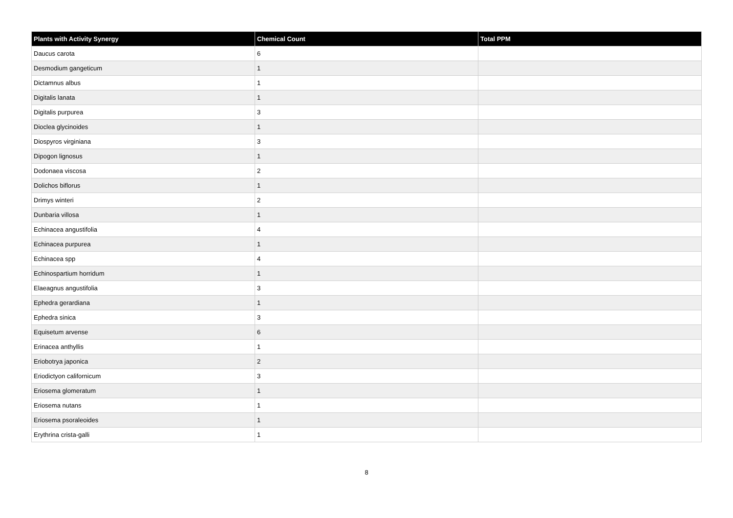| Plants with Activity Synergy | Chemical Count | Total PPM |
| --- | --- | --- |
| Daucus carota | 6 | |
| Desmodium gangeticum | 1 | |
| Dictamnus albus | 1 | |
| Digitalis lanata | 1 | |
| Digitalis purpurea | 3 | |
| Dioclea glycinoides | 1 | |
| Diospyros virginiana | 3 | |
| Dipogon lignosus | 1 | |
| Dodonaea viscosa | 2 | |
| Dolichos biflorus | 1 | |
| Drimys winteri | 2 | |
| Dunbaria villosa | 1 | |
| Echinacea angustifolia | 4 | |
| Echinacea purpurea | 1 | |
| Echinacea spp | 4 | |
| Echinospartium horridum | 1 | |
| Elaeagnus angustifolia | 3 | |
| Ephedra gerardiana | 1 | |
| Ephedra sinica | 3 | |
| Equisetum arvense | 6 | |
| Erinacea anthyllis | 1 | |
| Eriobotrya japonica | 2 | |
| Eriodictyon californicum | 3 | |
| Eriosema glomeratum | 1 | |
| Eriosema nutans | 1 | |
| Eriosema psoraleoides | 1 | |
| Erythrina crista-galli | 1 | |
8